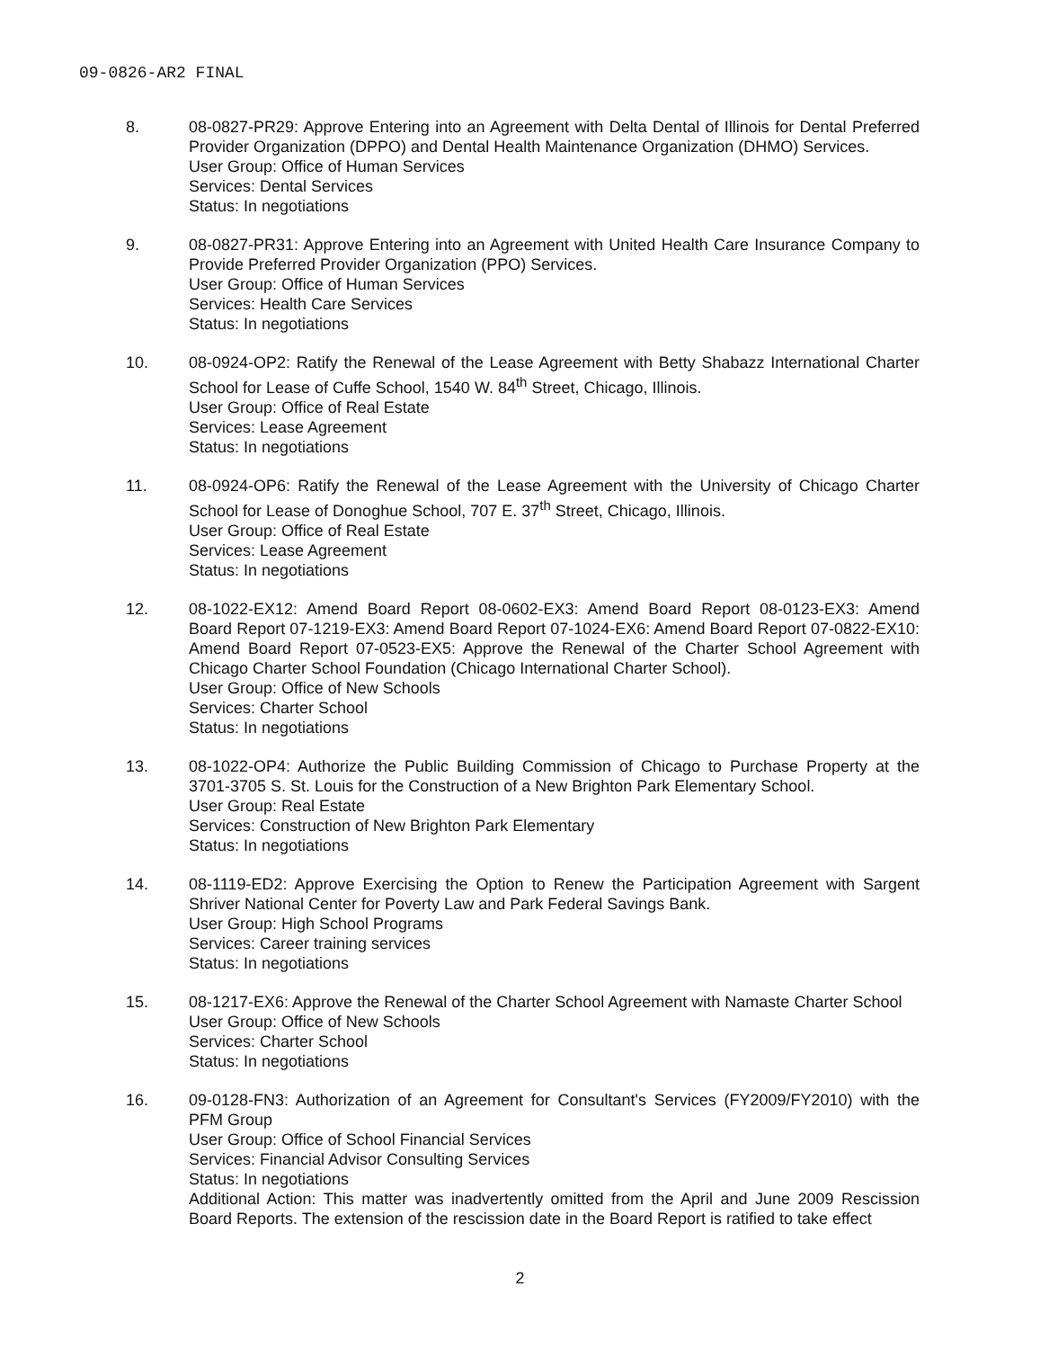09-0826-AR2 FINAL
8. 08-0827-PR29: Approve Entering into an Agreement with Delta Dental of Illinois for Dental Preferred Provider Organization (DPPO) and Dental Health Maintenance Organization (DHMO) Services.
User Group: Office of Human Services
Services: Dental Services
Status: In negotiations
9. 08-0827-PR31: Approve Entering into an Agreement with United Health Care Insurance Company to Provide Preferred Provider Organization (PPO) Services.
User Group: Office of Human Services
Services: Health Care Services
Status: In negotiations
10. 08-0924-OP2: Ratify the Renewal of the Lease Agreement with Betty Shabazz International Charter School for Lease of Cuffe School, 1540 W. 84<sup>th</sup> Street, Chicago, Illinois.
User Group: Office of Real Estate
Services: Lease Agreement
Status: In negotiations
11. 08-0924-OP6: Ratify the Renewal of the Lease Agreement with the University of Chicago Charter School for Lease of Donoghue School, 707 E. 37<sup>th</sup> Street, Chicago, Illinois.
User Group: Office of Real Estate
Services: Lease Agreement
Status: In negotiations
12. 08-1022-EX12: Amend Board Report 08-0602-EX3: Amend Board Report 08-0123-EX3: Amend Board Report 07-1219-EX3: Amend Board Report 07-1024-EX6: Amend Board Report 07-0822-EX10: Amend Board Report 07-0523-EX5: Approve the Renewal of the Charter School Agreement with Chicago Charter School Foundation (Chicago International Charter School).
User Group: Office of New Schools
Services: Charter School
Status: In negotiations
13. 08-1022-OP4: Authorize the Public Building Commission of Chicago to Purchase Property at the 3701-3705 S. St. Louis for the Construction of a New Brighton Park Elementary School.
User Group: Real Estate
Services: Construction of New Brighton Park Elementary
Status: In negotiations
14. 08-1119-ED2: Approve Exercising the Option to Renew the Participation Agreement with Sargent Shriver National Center for Poverty Law and Park Federal Savings Bank.
User Group: High School Programs
Services: Career training services
Status: In negotiations
15. 08-1217-EX6: Approve the Renewal of the Charter School Agreement with Namaste Charter School
User Group: Office of New Schools
Services: Charter School
Status: In negotiations
16. 09-0128-FN3: Authorization of an Agreement for Consultant's Services (FY2009/FY2010) with the PFM Group
User Group: Office of School Financial Services
Services: Financial Advisor Consulting Services
Status: In negotiations
Additional Action: This matter was inadvertently omitted from the April and June 2009 Rescission Board Reports. The extension of the rescission date in the Board Report is ratified to take effect
2